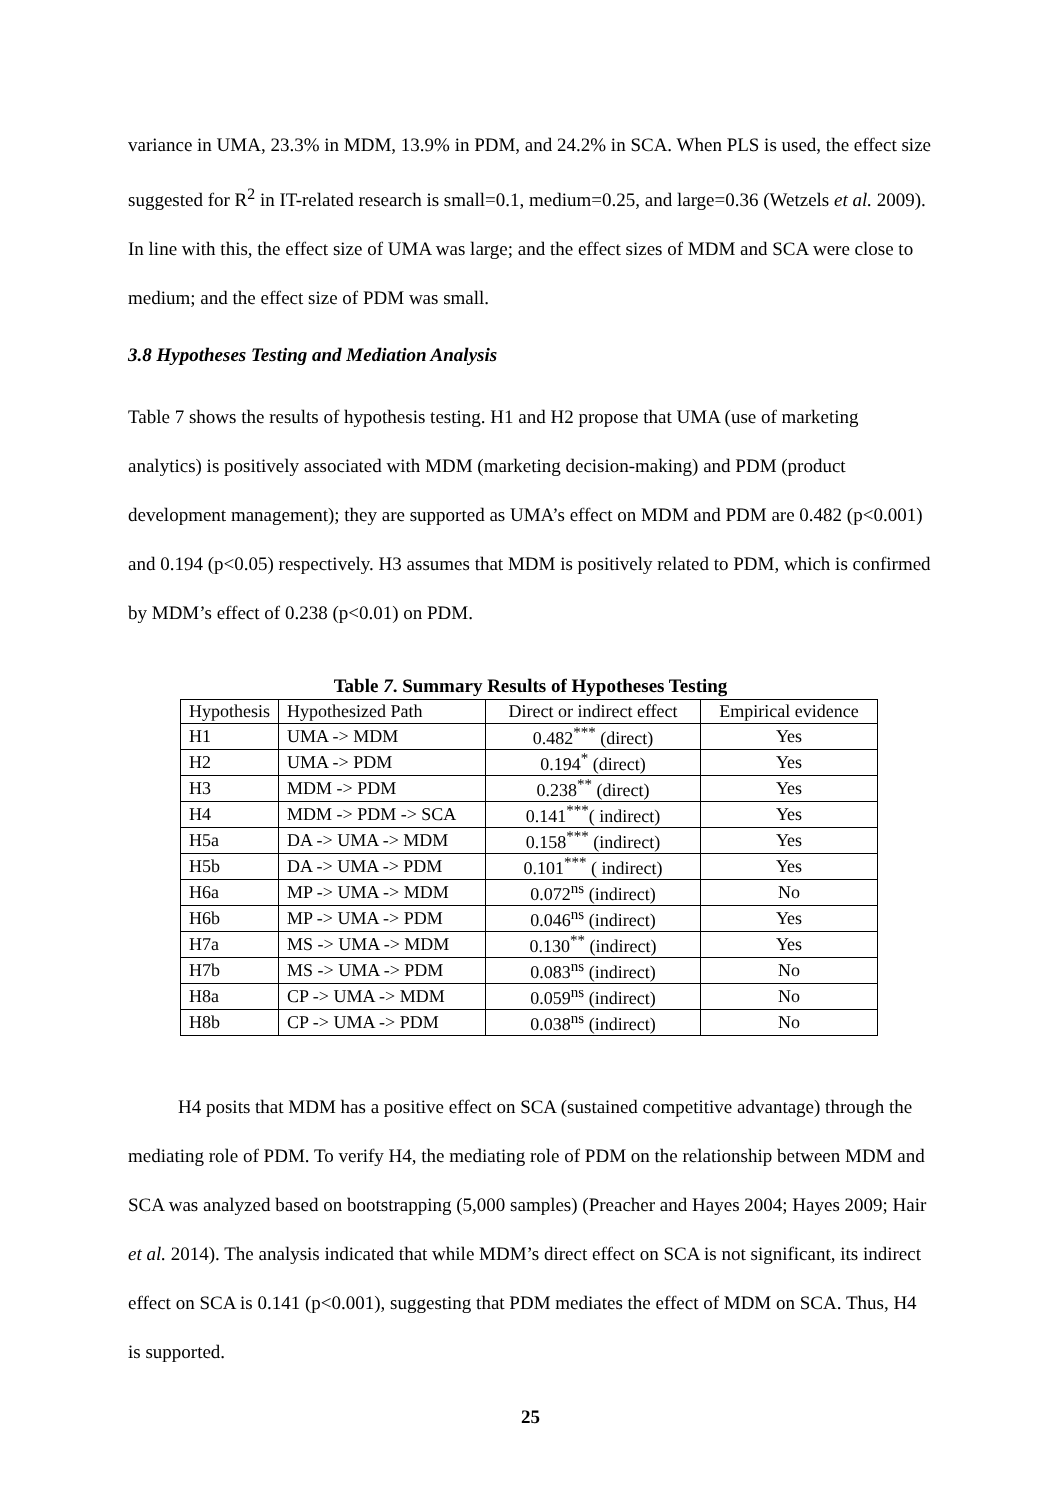variance in UMA, 23.3% in MDM, 13.9% in PDM, and 24.2% in SCA. When PLS is used, the effect size suggested for R<sup>2</sup> in IT-related research is small=0.1, medium=0.25, and large=0.36 (Wetzels et al. 2009). In line with this, the effect size of UMA was large; and the effect sizes of MDM and SCA were close to medium; and the effect size of PDM was small.
3.8 Hypotheses Testing and Mediation Analysis
Table 7 shows the results of hypothesis testing. H1 and H2 propose that UMA (use of marketing analytics) is positively associated with MDM (marketing decision-making) and PDM (product development management); they are supported as UMA’s effect on MDM and PDM are 0.482 (p<0.001) and 0.194 (p<0.05) respectively. H3 assumes that MDM is positively related to PDM, which is confirmed by MDM’s effect of 0.238 (p<0.01) on PDM.
Table 7. Summary Results of Hypotheses Testing
| Hypothesis | Hypothesized Path | Direct or indirect effect | Empirical evidence |
| --- | --- | --- | --- |
| H1 | UMA -> MDM | 0.482<sup>***</sup> (direct) | Yes |
| H2 | UMA -> PDM | 0.194<sup>*</sup> (direct) | Yes |
| H3 | MDM -> PDM | 0.238<sup>**</sup> (direct) | Yes |
| H4 | MDM -> PDM -> SCA | 0.141<sup>***</sup>( indirect) | Yes |
| H5a | DA -> UMA -> MDM | 0.158<sup>***</sup> (indirect) | Yes |
| H5b | DA -> UMA -> PDM | 0.101<sup>***</sup> ( indirect) | Yes |
| H6a | MP -> UMA -> MDM | 0.072<sup>ns</sup> (indirect) | No |
| H6b | MP -> UMA -> PDM | 0.046<sup>ns</sup> (indirect) | Yes |
| H7a | MS -> UMA -> MDM | 0.130<sup>**</sup> (indirect) | Yes |
| H7b | MS -> UMA -> PDM | 0.083<sup>ns</sup> (indirect) | No |
| H8a | CP -> UMA -> MDM | 0.059<sup>ns</sup> (indirect) | No |
| H8b | CP -> UMA -> PDM | 0.038<sup>ns</sup> (indirect) | No |
H4 posits that MDM has a positive effect on SCA (sustained competitive advantage) through the mediating role of PDM. To verify H4, the mediating role of PDM on the relationship between MDM and SCA was analyzed based on bootstrapping (5,000 samples) (Preacher and Hayes 2004; Hayes 2009; Hair et al. 2014). The analysis indicated that while MDM’s direct effect on SCA is not significant, its indirect effect on SCA is 0.141 (p<0.001), suggesting that PDM mediates the effect of MDM on SCA. Thus, H4 is supported.
25